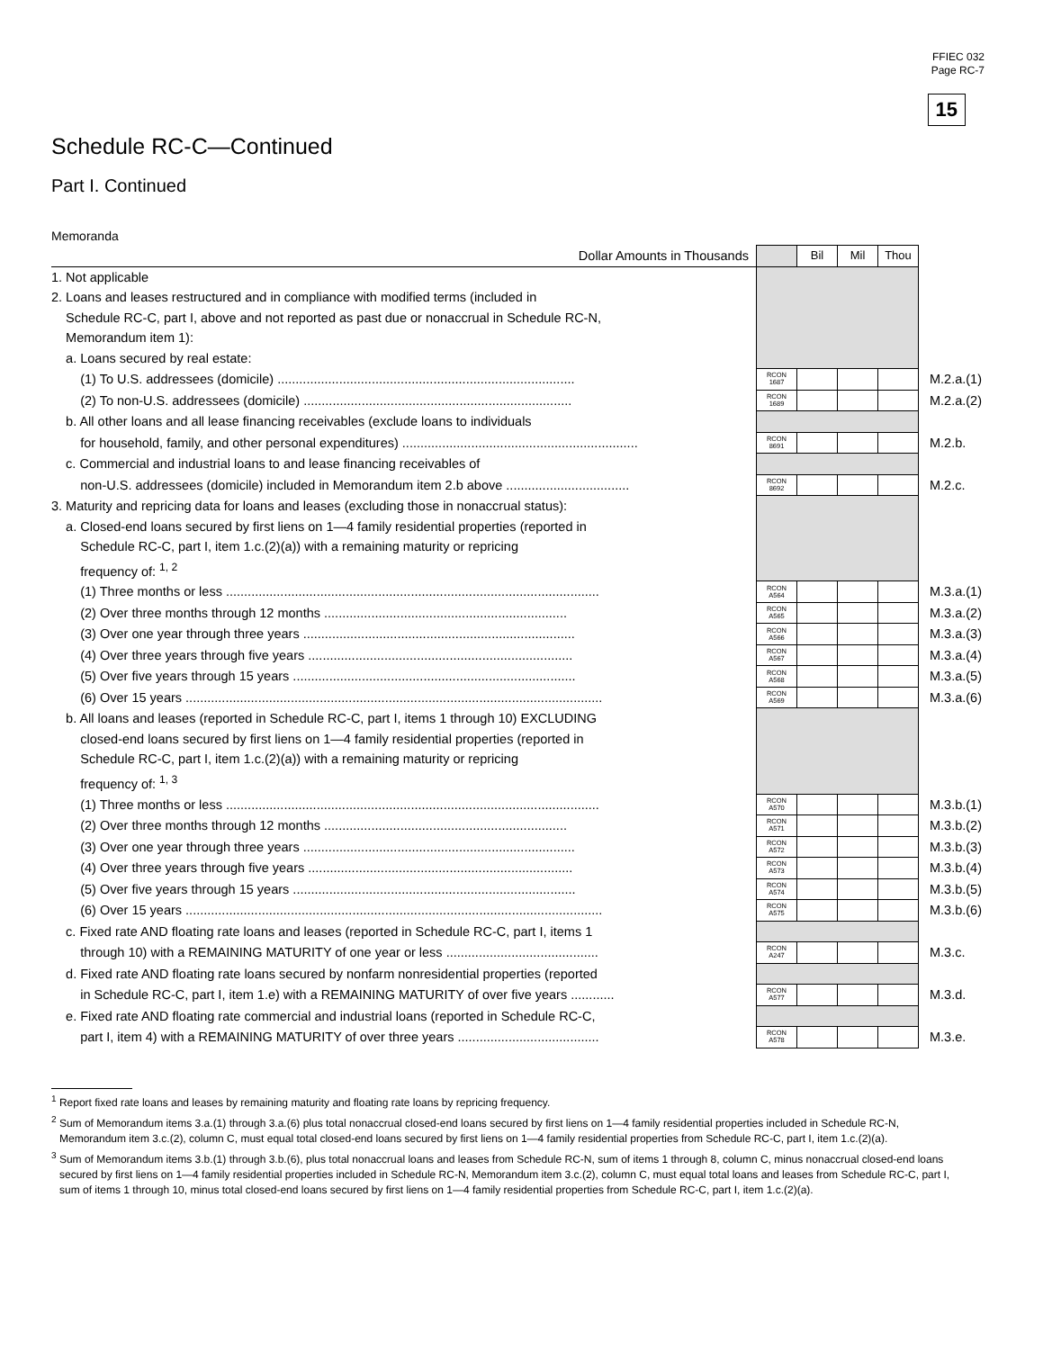FFIEC 032
Page RC-7
15
Schedule RC-C—Continued
Part I. Continued
Memoranda
| Dollar Amounts in Thousands | | Bil | Mil | Thou | |
| 1. Not applicable | | | | | |
| 2. Loans and leases restructured and in compliance with modified terms (included in | | | | | |
| Schedule RC-C, part I, above and not reported as past due or nonaccrual in Schedule RC-N, | | | | | |
| Memorandum item 1): | | | | | |
| a. Loans secured by real estate: | | | | | |
| (1) To U.S. addressees (domicile) .................................................................................. | RCON 1687 | | | | M.2.a.(1) |
| (2) To non-U.S. addressees (domicile) .......................................................................... | RCON 1689 | | | | M.2.a.(2) |
| b. All other loans and all lease financing receivables (exclude loans to individuals | | | | | |
| for household, family, and other personal expenditures) ................................................................. | RCON 8691 | | | | M.2.b. |
| c. Commercial and industrial loans to and lease financing receivables of | | | | | |
| non-U.S. addressees (domicile) included in Memorandum item 2.b above .................................. | RCON 8692 | | | | M.2.c. |
| 3. Maturity and repricing data for loans and leases (excluding those in nonaccrual status): | | | | | |
| a. Closed-end loans secured by first liens on 1—4 family residential properties (reported in | | | | | |
| Schedule RC-C, part I, item 1.c.(2)(a)) with a remaining maturity or repricing | | | | | |
| frequency of: <sup>1, 2</sup> | | | | | |
| (1) Three months or less ....................................................................................................... | RCON A564 | | | | M.3.a.(1) |
| (2) Over three months through 12 months ................................................................... | RCON A565 | | | | M.3.a.(2) |
| (3) Over one year through three years ........................................................................... | RCON A566 | | | | M.3.a.(3) |
| (4) Over three years through five years ......................................................................... | RCON A567 | | | | M.3.a.(4) |
| (5) Over five years through 15 years .............................................................................. | RCON A568 | | | | M.3.a.(5) |
| (6) Over 15 years ................................................................................................................... | RCON A569 | | | | M.3.a.(6) |
| b. All loans and leases (reported in Schedule RC-C, part I, items 1 through 10) EXCLUDING | | | | | |
| closed-end loans secured by first liens on 1—4 family residential properties (reported in | | | | | |
| Schedule RC-C, part I, item 1.c.(2)(a)) with a remaining maturity or repricing | | | | | |
| frequency of: <sup>1, 3</sup> | | | | | |
| (1) Three months or less ....................................................................................................... | RCON A570 | | | | M.3.b.(1) |
| (2) Over three months through 12 months ................................................................... | RCON A571 | | | | M.3.b.(2) |
| (3) Over one year through three years ........................................................................... | RCON A572 | | | | M.3.b.(3) |
| (4) Over three years through five years ......................................................................... | RCON A573 | | | | M.3.b.(4) |
| (5) Over five years through 15 years .............................................................................. | RCON A574 | | | | M.3.b.(5) |
| (6) Over 15 years ................................................................................................................... | RCON A575 | | | | M.3.b.(6) |
| c. Fixed rate AND floating rate loans and leases (reported in Schedule RC-C, part I, items 1 | | | | | |
| through 10) with a REMAINING MATURITY of one year or less .......................................... | RCON A247 | | | | M.3.c. |
| d. Fixed rate AND floating rate loans secured by nonfarm nonresidential properties (reported | | | | | |
| in Schedule RC-C, part I, item 1.e) with a REMAINING MATURITY of over five years ............ | RCON A577 | | | | M.3.d. |
| e. Fixed rate AND floating rate commercial and industrial loans (reported in Schedule RC-C, | | | | | |
| part I, item 4) with a REMAINING MATURITY of over three years ....................................... | RCON A578 | | | | M.3.e. |
<sup>1</sup> Report fixed rate loans and leases by remaining maturity and floating rate loans by repricing frequency.
<sup>2</sup> Sum of Memorandum items 3.a.(1) through 3.a.(6) plus total nonaccrual closed-end loans secured by first liens on 1—4 family residential properties included in Schedule RC-N, Memorandum item 3.c.(2), column C, must equal total closed-end loans secured by first liens on 1—4 family residential properties from Schedule RC-C, part I, item 1.c.(2)(a).
<sup>3</sup> Sum of Memorandum items 3.b.(1) through 3.b.(6), plus total nonaccrual loans and leases from Schedule RC-N, sum of items 1 through 8, column C, minus nonaccrual closed-end loans secured by first liens on 1—4 family residential properties included in Schedule RC-N, Memorandum item 3.c.(2), column C, must equal total loans and leases from Schedule RC-C, part I, sum of items 1 through 10, minus total closed-end loans secured by first liens on 1—4 family residential properties from Schedule RC-C, part I, item 1.c.(2)(a).